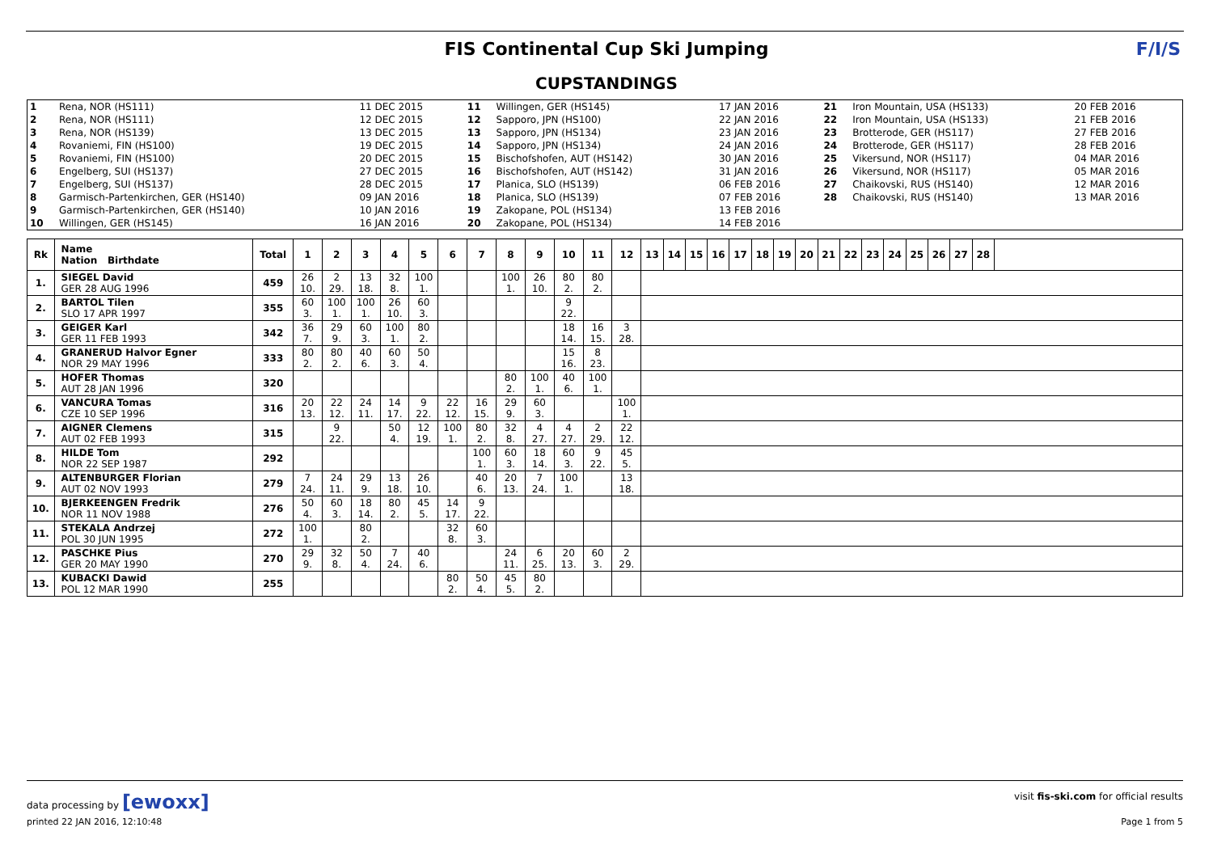F/I/S
FIS Continental Cup Ski Jumping
CUPSTANDINGS
| 1 | Rena, NOR (HS111) | 11 DEC 2015 | 11 | Willingen, GER (HS145) | 17 JAN 2016 | 21 | Iron Mountain, USA (HS133) | 20 FEB 2016 |
| 2 | Rena, NOR (HS111) | 12 DEC 2015 | 12 | Sapporo, JPN (HS100) | 22 JAN 2016 | 22 | Iron Mountain, USA (HS133) | 21 FEB 2016 |
| 3 | Rena, NOR (HS139) | 13 DEC 2015 | 13 | Sapporo, JPN (HS134) | 23 JAN 2016 | 23 | Brotterode, GER (HS117) | 27 FEB 2016 |
| 4 | Rovaniemi, FIN (HS100) | 19 DEC 2015 | 14 | Sapporo, JPN (HS134) | 24 JAN 2016 | 24 | Brotterode, GER (HS117) | 28 FEB 2016 |
| 5 | Rovaniemi, FIN (HS100) | 20 DEC 2015 | 15 | Bischofshofen, AUT (HS142) | 30 JAN 2016 | 25 | Vikersund, NOR (HS117) | 04 MAR 2016 |
| 6 | Engelberg, SUI (HS137) | 27 DEC 2015 | 16 | Bischofshofen, AUT (HS142) | 31 JAN 2016 | 26 | Vikersund, NOR (HS117) | 05 MAR 2016 |
| 7 | Engelberg, SUI (HS137) | 28 DEC 2015 | 17 | Planica, SLO (HS139) | 06 FEB 2016 | 27 | Chaikovski, RUS (HS140) | 12 MAR 2016 |
| 8 | Garmisch-Partenkirchen, GER (HS140) | 09 JAN 2016 | 18 | Planica, SLO (HS139) | 07 FEB 2016 | 28 | Chaikovski, RUS (HS140) | 13 MAR 2016 |
| 9 | Garmisch-Partenkirchen, GER (HS140) | 10 JAN 2016 | 19 | Zakopane, POL (HS134) | 13 FEB 2016 | | | |
| 10 | Willingen, GER (HS145) | 16 JAN 2016 | 20 | Zakopane, POL (HS134) | 14 FEB 2016 | | | |
| Rk | Name Nation Birthdate | Total | 1 | 2 | 3 | 4 | 5 | 6 | 7 | 8 | 9 | 10 | 11 | 12 | 13 | 14 | 15 | 16 | 17 | 18 | 19 | 20 | 21 | 22 | 23 | 24 | 25 | 26 | 27 | 28 | |
| --- | --- | --- | --- | --- | --- | --- | --- | --- | --- | --- | --- | --- | --- | --- | --- | --- | --- | --- | --- | --- | --- | --- | --- | --- | --- | --- | --- | --- | --- | --- | --- |
| 1. | SIEGEL David GER 28 AUG 1996 | 459 | 26 10. | 2 29. | 13 18. | 32 8. | 100 1. | | | 100 1. | 26 10. | 80 2. | 80 2. | | | | | | | | | | | | | | | | | | |
| 2. | BARTOL Tilen SLO 17 APR 1997 | 355 | 60 3. | 100 1. | 100 1. | 26 10. | 60 3. | | | | | 9 22. | | | | | | | | | | | | | | | | | | | |
| 3. | GEIGER Karl GER 11 FEB 1993 | 342 | 36 7. | 29 9. | 60 3. | 100 1. | 80 2. | | | | | 18 14. | 16 15. | 3 28. | | | | | | | | | | | | | | | | | |
| 4. | GRANERUD Halvor Egner NOR 29 MAY 1996 | 333 | 80 2. | 80 2. | 40 6. | 60 3. | 50 4. | | | | | 15 16. | 8 23. | | | | | | | | | | | | | | | | | | |
| 5. | HOFER Thomas AUT 28 JAN 1996 | 320 | | | | | | | | 80 2. | 100 1. | 40 6. | 100 1. | | | | | | | | | | | | | | | | | | |
| 6. | VANCURA Tomas CZE 10 SEP 1996 | 316 | 20 13. | 22 12. | 24 11. | 14 17. | 9 22. | 22 12. | 16 15. | 29 9. | 60 3. | | | 100 1. | | | | | | | | | | | | | | | | | |
| 7. | AIGNER Clemens AUT 02 FEB 1993 | 315 | | 9 22. | | 50 4. | 12 19. | 100 1. | 80 2. | 32 8. | 4 27. | 4 27. | 2 29. | 22 12. | | | | | | | | | | | | | | | | | |
| 8. | HILDE Tom NOR 22 SEP 1987 | 292 | | | | | | | 100 1. | 60 3. | 18 14. | 60 3. | 9 22. | 45 5. | | | | | | | | | | | | | | | | | |
| 9. | ALTENBURGER Florian AUT 02 NOV 1993 | 279 | 7 24. | 24 11. | 29 9. | 13 18. | 26 10. | | 40 6. | 20 13. | 7 24. | 100 1. | | 13 18. | | | | | | | | | | | | | | | | | |
| 10. | BJERKEENGEN Fredrik NOR 11 NOV 1988 | 276 | 50 4. | 60 3. | 18 14. | 80 2. | 45 5. | 14 17. | 9 22. | | | | | | | | | | | | | | | | | | | | | | |
| 11. | STEKALA Andrzej POL 30 JUN 1995 | 272 | 100 1. | | 80 2. | | | 32 8. | 60 3. | | | | | | | | | | | | | | | | | | | | | | |
| 12. | PASCHKE Pius GER 20 MAY 1990 | 270 | 29 9. | 32 8. | 50 4. | 7 24. | 40 6. | | | 24 11. | 6 25. | 20 13. | 60 3. | 2 29. | | | | | | | | | | | | | | | | | |
| 13. | KUBACKI Dawid POL 12 MAR 1990 | 255 | | | | | | 80 2. | 50 4. | 45 5. | 80 2. | | | | | | | | | | | | | | | | | | | | |
data processing by [ewoxx] visit fis-ski.com for official results
printed 22 JAN 2016, 12:10:48 Page 1 from 5